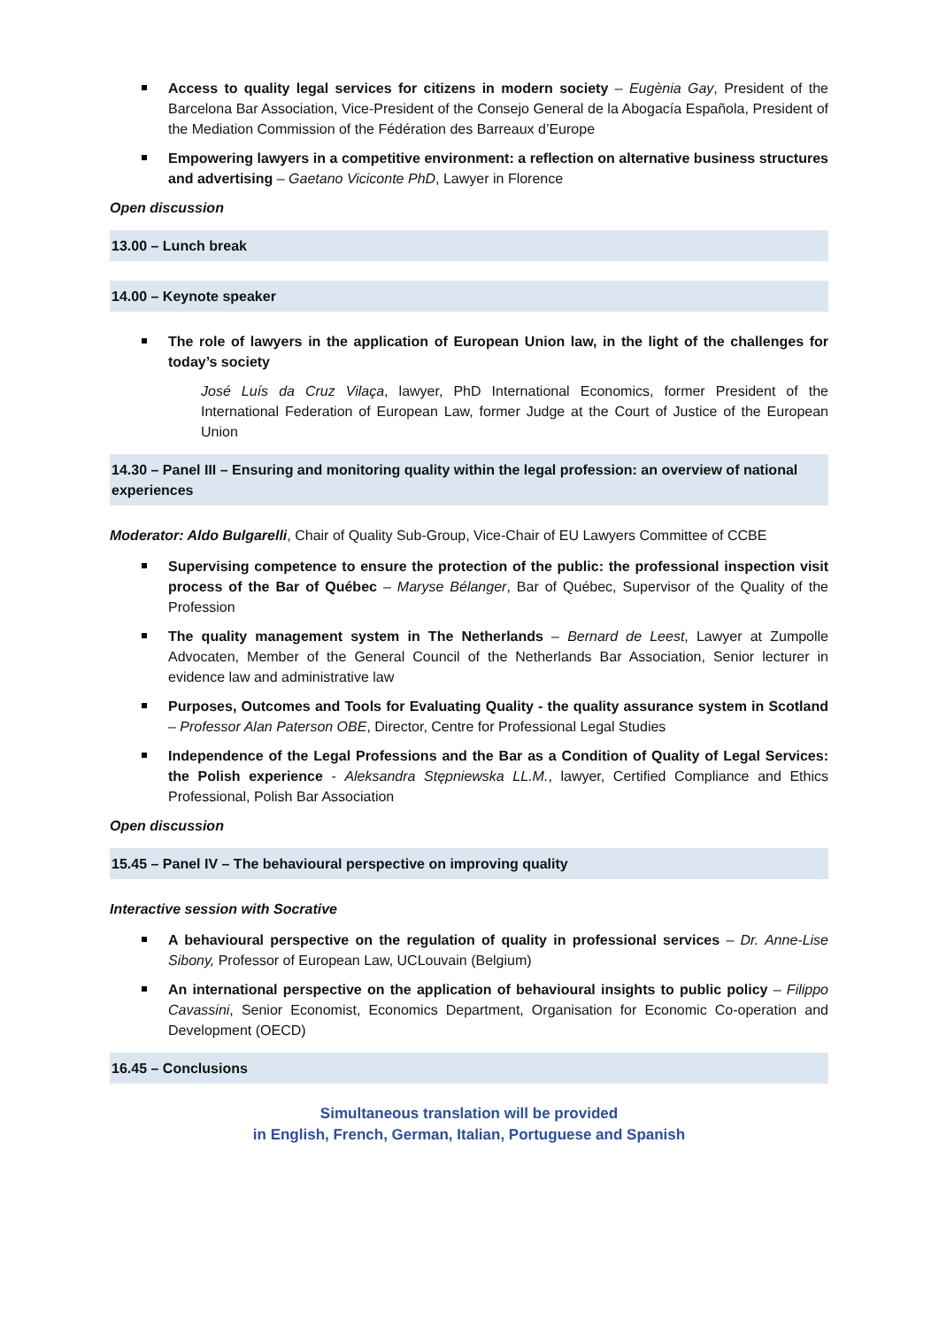Access to quality legal services for citizens in modern society – Eugènia Gay, President of the Barcelona Bar Association, Vice-President of the Consejo General de la Abogacía Española, President of the Mediation Commission of the Fédération des Barreaux d’Europe
Empowering lawyers in a competitive environment: a reflection on alternative business structures and advertising – Gaetano Viciconte PhD, Lawyer in Florence
Open discussion
13.00 – Lunch break
14.00 – Keynote speaker
The role of lawyers in the application of European Union law, in the light of the challenges for today’s society
José Luís da Cruz Vilaça, lawyer, PhD International Economics, former President of the International Federation of European Law, former Judge at the Court of Justice of the European Union
14.30 – Panel III – Ensuring and monitoring quality within the legal profession: an overview of national experiences
Moderator: Aldo Bulgarelli, Chair of Quality Sub-Group, Vice-Chair of EU Lawyers Committee of CCBE
Supervising competence to ensure the protection of the public: the professional inspection visit process of the Bar of Québec – Maryse Bélanger, Bar of Québec, Supervisor of the Quality of the Profession
The quality management system in The Netherlands – Bernard de Leest, Lawyer at Zumpolle Advocaten, Member of the General Council of the Netherlands Bar Association, Senior lecturer in evidence law and administrative law
Purposes, Outcomes and Tools for Evaluating Quality - the quality assurance system in Scotland – Professor Alan Paterson OBE, Director, Centre for Professional Legal Studies
Independence of the Legal Professions and the Bar as a Condition of Quality of Legal Services: the Polish experience - Aleksandra Stępniewska LL.M., lawyer, Certified Compliance and Ethics Professional, Polish Bar Association
Open discussion
15.45 – Panel IV – The behavioural perspective on improving quality
Interactive session with Socrative
A behavioural perspective on the regulation of quality in professional services – Dr. Anne-Lise Sibony, Professor of European Law, UCLouvain (Belgium)
An international perspective on the application of behavioural insights to public policy – Filippo Cavassini, Senior Economist, Economics Department, Organisation for Economic Co-operation and Development (OECD)
16.45 – Conclusions
Simultaneous translation will be provided
in English, French, German, Italian, Portuguese and Spanish